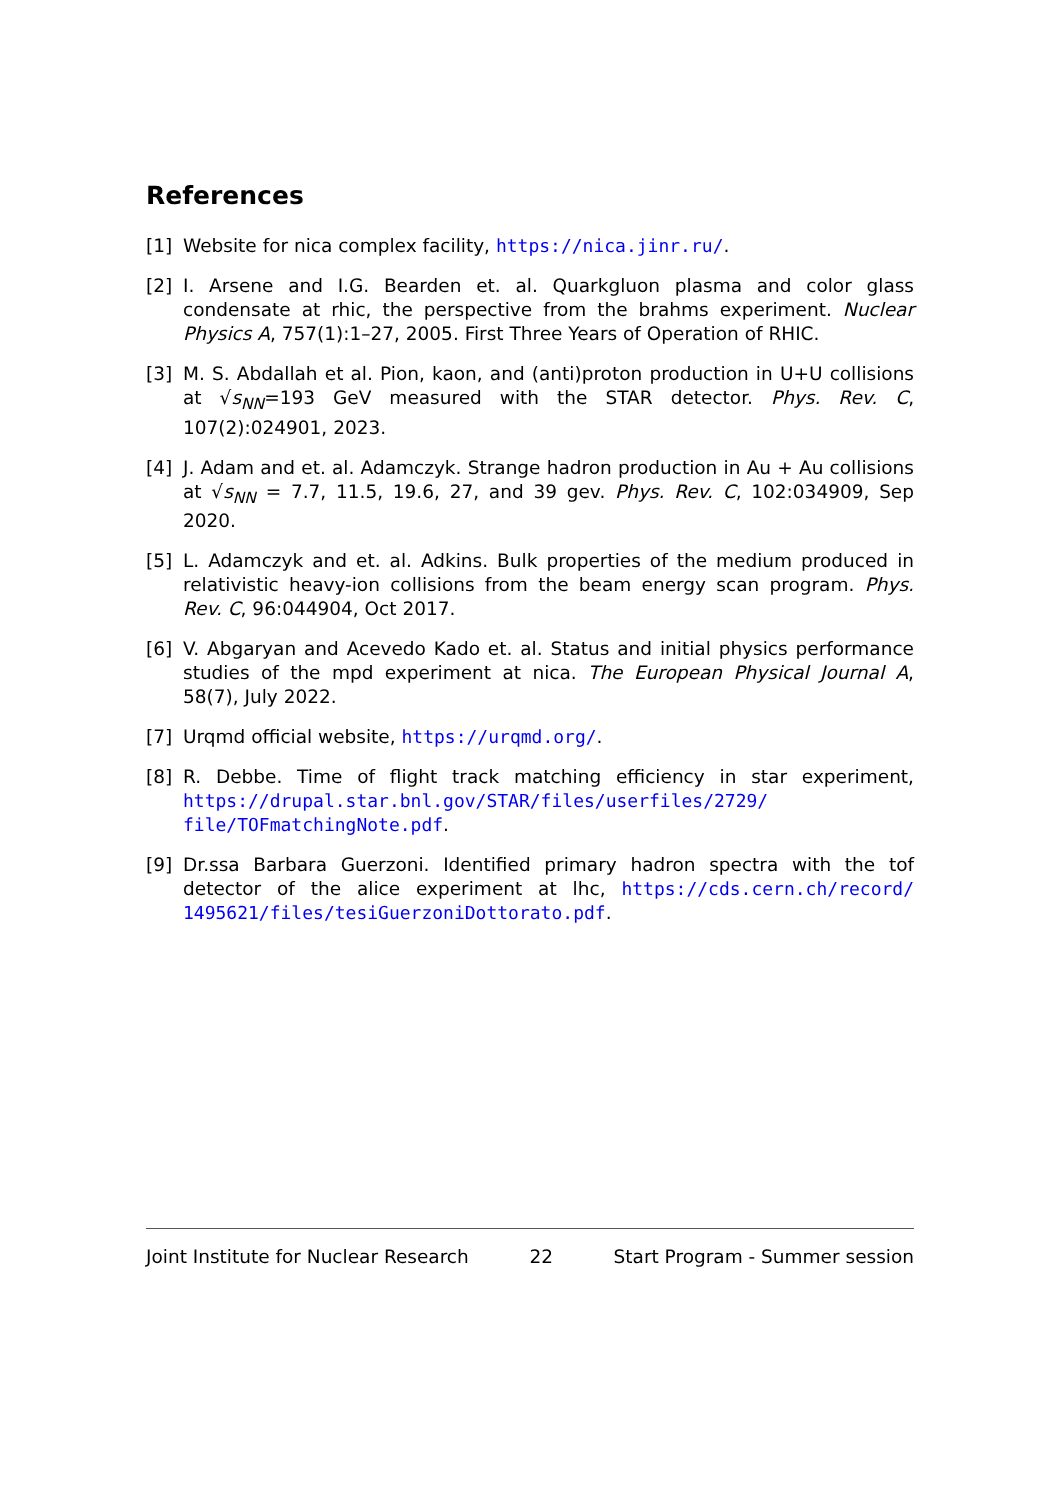References
[1] Website for nica complex facility, https://nica.jinr.ru/.
[2] I. Arsene and I.G. Bearden et. al. Quarkgluon plasma and color glass condensate at rhic, the perspective from the brahms experiment. Nuclear Physics A, 757(1):1–27, 2005. First Three Years of Operation of RHIC.
[3] M. S. Abdallah et al. Pion, kaon, and (anti)proton production in U+U collisions at √s<sub>NN</sub>=193 GeV measured with the STAR detector. Phys. Rev. C, 107(2):024901, 2023.
[4] J. Adam and et. al. Adamczyk. Strange hadron production in Au + Au collisions at √s<sub>NN</sub> = 7.7, 11.5, 19.6, 27, and 39 gev. Phys. Rev. C, 102:034909, Sep 2020.
[5] L. Adamczyk and et. al. Adkins. Bulk properties of the medium produced in relativistic heavy-ion collisions from the beam energy scan program. Phys. Rev. C, 96:044904, Oct 2017.
[6] V. Abgaryan and Acevedo Kado et. al. Status and initial physics performance studies of the mpd experiment at nica. The European Physical Journal A, 58(7), July 2022.
[7] Urqmd official website, https://urqmd.org/.
[8] R. Debbe. Time of flight track matching efficiency in star experiment, https://drupal.star.bnl.gov/STAR/files/userfiles/2729/ file/TOFmatchingNote.pdf.
[9] Dr.ssa Barbara Guerzoni. Identified primary hadron spectra with the tof detector of the alice experiment at lhc, https://cds.cern.ch/record/ 1495621/files/tesiGuerzoniDottorato.pdf.
Joint Institute for Nuclear Research 22 Start Program - Summer session